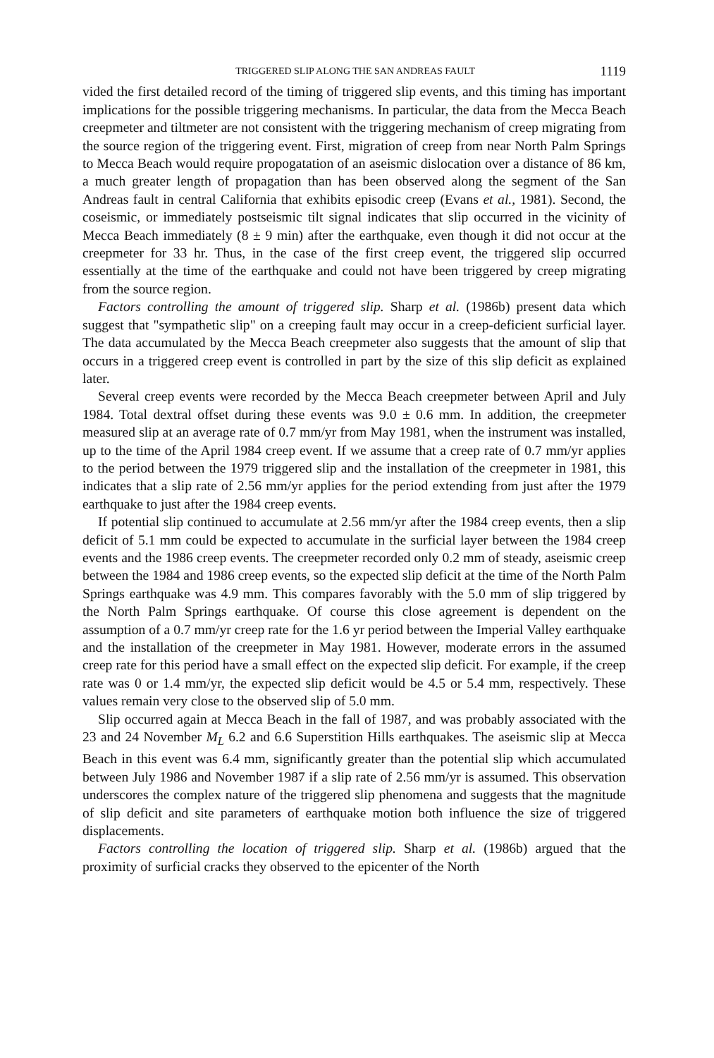TRIGGERED SLIP ALONG THE SAN ANDREAS FAULT 1119
vided the first detailed record of the timing of triggered slip events, and this timing has important implications for the possible triggering mechanisms. In particular, the data from the Mecca Beach creepmeter and tiltmeter are not consistent with the triggering mechanism of creep migrating from the source region of the triggering event. First, migration of creep from near North Palm Springs to Mecca Beach would require propogatation of an aseismic dislocation over a distance of 86 km, a much greater length of propagation than has been observed along the segment of the San Andreas fault in central California that exhibits episodic creep (Evans et al., 1981). Second, the coseismic, or immediately postseismic tilt signal indicates that slip occurred in the vicinity of Mecca Beach immediately (8 ± 9 min) after the earthquake, even though it did not occur at the creepmeter for 33 hr. Thus, in the case of the first creep event, the triggered slip occurred essentially at the time of the earthquake and could not have been triggered by creep migrating from the source region.
Factors controlling the amount of triggered slip. Sharp et al. (1986b) present data which suggest that "sympathetic slip" on a creeping fault may occur in a creep-deficient surficial layer. The data accumulated by the Mecca Beach creepmeter also suggests that the amount of slip that occurs in a triggered creep event is controlled in part by the size of this slip deficit as explained later.
Several creep events were recorded by the Mecca Beach creepmeter between April and July 1984. Total dextral offset during these events was 9.0 ± 0.6 mm. In addition, the creepmeter measured slip at an average rate of 0.7 mm/yr from May 1981, when the instrument was installed, up to the time of the April 1984 creep event. If we assume that a creep rate of 0.7 mm/yr applies to the period between the 1979 triggered slip and the installation of the creepmeter in 1981, this indicates that a slip rate of 2.56 mm/yr applies for the period extending from just after the 1979 earthquake to just after the 1984 creep events.
If potential slip continued to accumulate at 2.56 mm/yr after the 1984 creep events, then a slip deficit of 5.1 mm could be expected to accumulate in the surficial layer between the 1984 creep events and the 1986 creep events. The creepmeter recorded only 0.2 mm of steady, aseismic creep between the 1984 and 1986 creep events, so the expected slip deficit at the time of the North Palm Springs earthquake was 4.9 mm. This compares favorably with the 5.0 mm of slip triggered by the North Palm Springs earthquake. Of course this close agreement is dependent on the assumption of a 0.7 mm/yr creep rate for the 1.6 yr period between the Imperial Valley earthquake and the installation of the creepmeter in May 1981. However, moderate errors in the assumed creep rate for this period have a small effect on the expected slip deficit. For example, if the creep rate was 0 or 1.4 mm/yr, the expected slip deficit would be 4.5 or 5.4 mm, respectively. These values remain very close to the observed slip of 5.0 mm.
Slip occurred again at Mecca Beach in the fall of 1987, and was probably associated with the 23 and 24 November M<sub>L</sub> 6.2 and 6.6 Superstition Hills earthquakes. The aseismic slip at Mecca Beach in this event was 6.4 mm, significantly greater than the potential slip which accumulated between July 1986 and November 1987 if a slip rate of 2.56 mm/yr is assumed. This observation underscores the complex nature of the triggered slip phenomena and suggests that the magnitude of slip deficit and site parameters of earthquake motion both influence the size of triggered displacements.
Factors controlling the location of triggered slip. Sharp et al. (1986b) argued that the proximity of surficial cracks they observed to the epicenter of the North